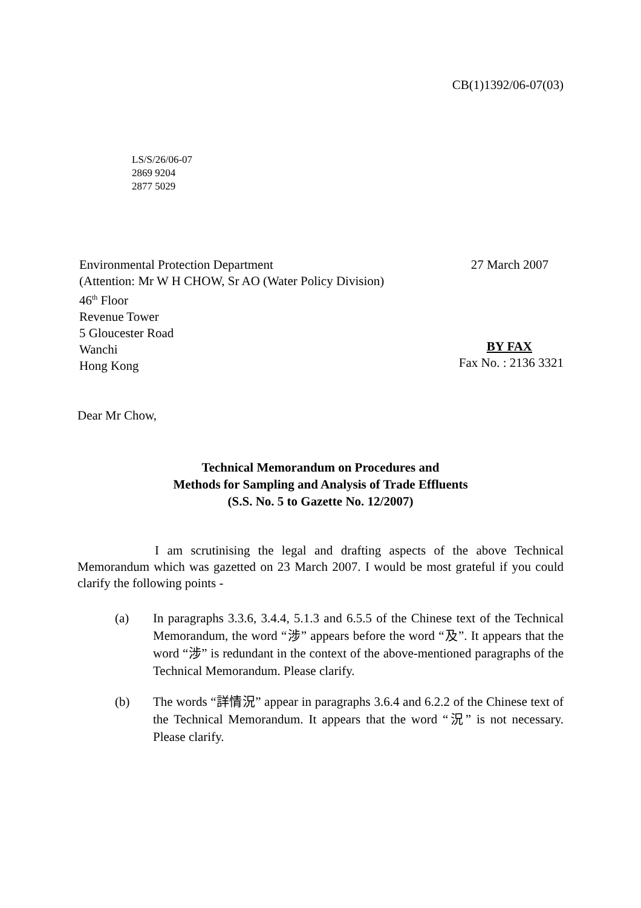CB(1)1392/06-07(03)
LS/S/26/06-07
2869 9204
2877 5029
Environmental Protection Department
(Attention: Mr W H CHOW, Sr AO (Water Policy Division)
46<sup>th</sup> Floor
Revenue Tower
5 Gloucester Road
Wanchi
Hong Kong
27 March 2007
BY FAX
Fax No. : 2136 3321
Dear Mr Chow,
Technical Memorandum on Procedures and
Methods for Sampling and Analysis of Trade Effluents
(S.S. No. 5 to Gazette No. 12/2007)
I am scrutinising the legal and drafting aspects of the above Technical Memorandum which was gazetted on 23 March 2007. I would be most grateful if you could clarify the following points -
(a) In paragraphs 3.3.6, 3.4.4, 5.1.3 and 6.5.5 of the Chinese text of the Technical Memorandum, the word “涉” appears before the word “及”. It appears that the word “涉” is redundant in the context of the above-mentioned paragraphs of the Technical Memorandum. Please clarify.
(b) The words “詳情況” appear in paragraphs 3.6.4 and 6.2.2 of the Chinese text of the Technical Memorandum. It appears that the word “況” is not necessary. Please clarify.